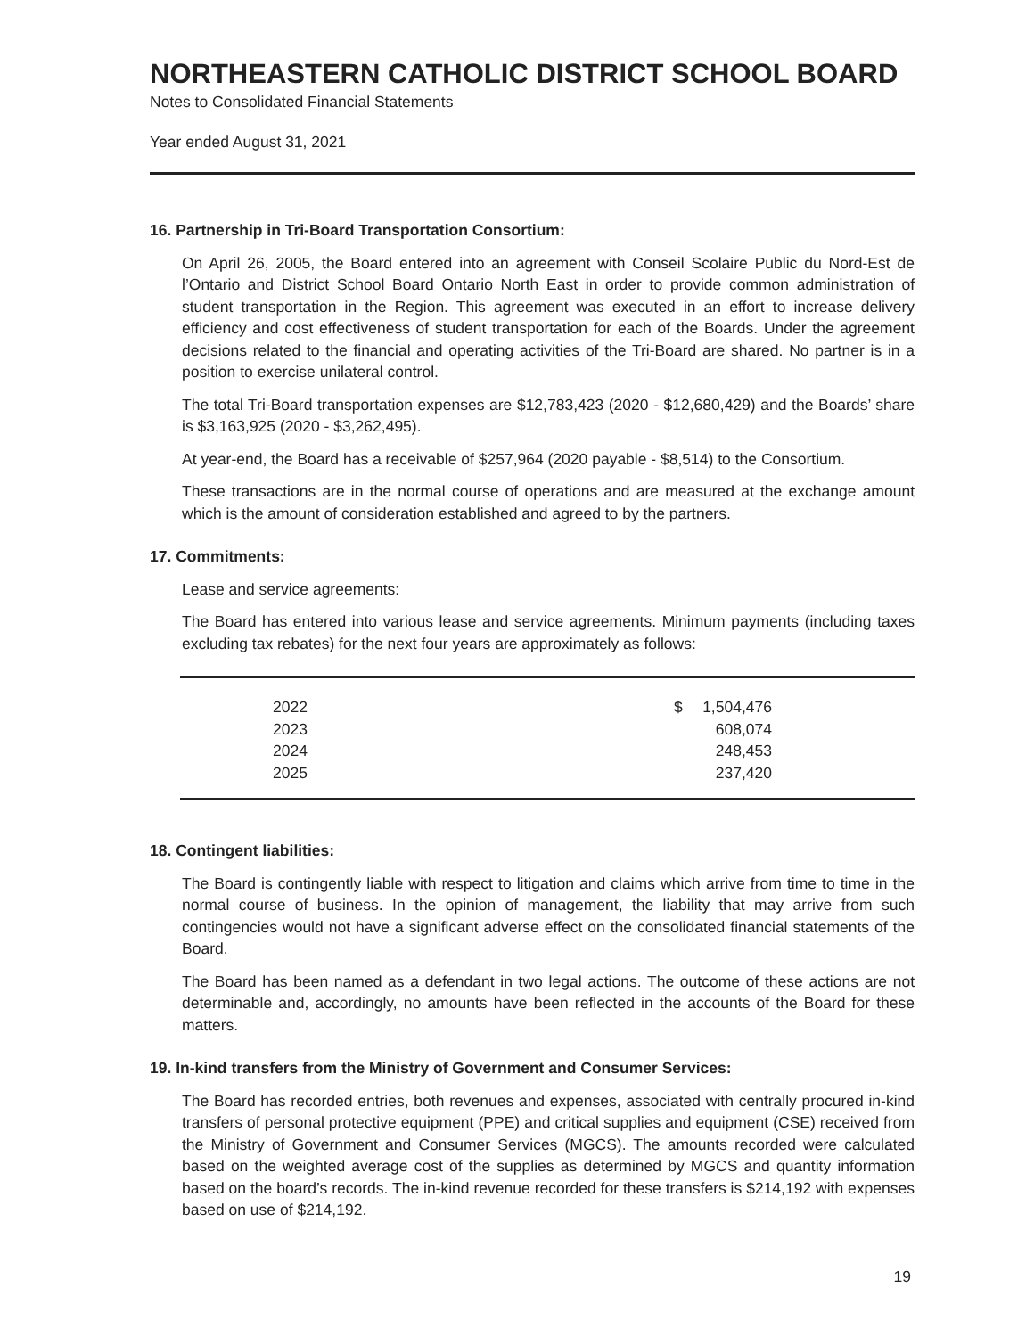NORTHEASTERN CATHOLIC DISTRICT SCHOOL BOARD
Notes to Consolidated Financial Statements
Year ended August 31, 2021
16. Partnership in Tri-Board Transportation Consortium:
On April 26, 2005, the Board entered into an agreement with Conseil Scolaire Public du Nord-Est de l’Ontario and District School Board Ontario North East in order to provide common administration of student transportation in the Region. This agreement was executed in an effort to increase delivery efficiency and cost effectiveness of student transportation for each of the Boards. Under the agreement decisions related to the financial and operating activities of the Tri-Board are shared. No partner is in a position to exercise unilateral control.
The total Tri-Board transportation expenses are $12,783,423 (2020 - $12,680,429) and the Boards’ share is $3,163,925 (2020 - $3,262,495).
At year-end, the Board has a receivable of $257,964 (2020 payable - $8,514) to the Consortium.
These transactions are in the normal course of operations and are measured at the exchange amount which is the amount of consideration established and agreed to by the partners.
17. Commitments:
Lease and service agreements:
The Board has entered into various lease and service agreements. Minimum payments (including taxes excluding tax rebates) for the next four years are approximately as follows:
| 2022 | $ | 1,504,476 | |
| 2023 | | 608,074 | |
| 2024 | | 248,453 | |
| 2025 | | 237,420 | |
18. Contingent liabilities:
The Board is contingently liable with respect to litigation and claims which arrive from time to time in the normal course of business. In the opinion of management, the liability that may arrive from such contingencies would not have a significant adverse effect on the consolidated financial statements of the Board.
The Board has been named as a defendant in two legal actions. The outcome of these actions are not determinable and, accordingly, no amounts have been reflected in the accounts of the Board for these matters.
19. In-kind transfers from the Ministry of Government and Consumer Services:
The Board has recorded entries, both revenues and expenses, associated with centrally procured in-kind transfers of personal protective equipment (PPE) and critical supplies and equipment (CSE) received from the Ministry of Government and Consumer Services (MGCS). The amounts recorded were calculated based on the weighted average cost of the supplies as determined by MGCS and quantity information based on the board’s records. The in-kind revenue recorded for these transfers is $214,192 with expenses based on use of $214,192.
19